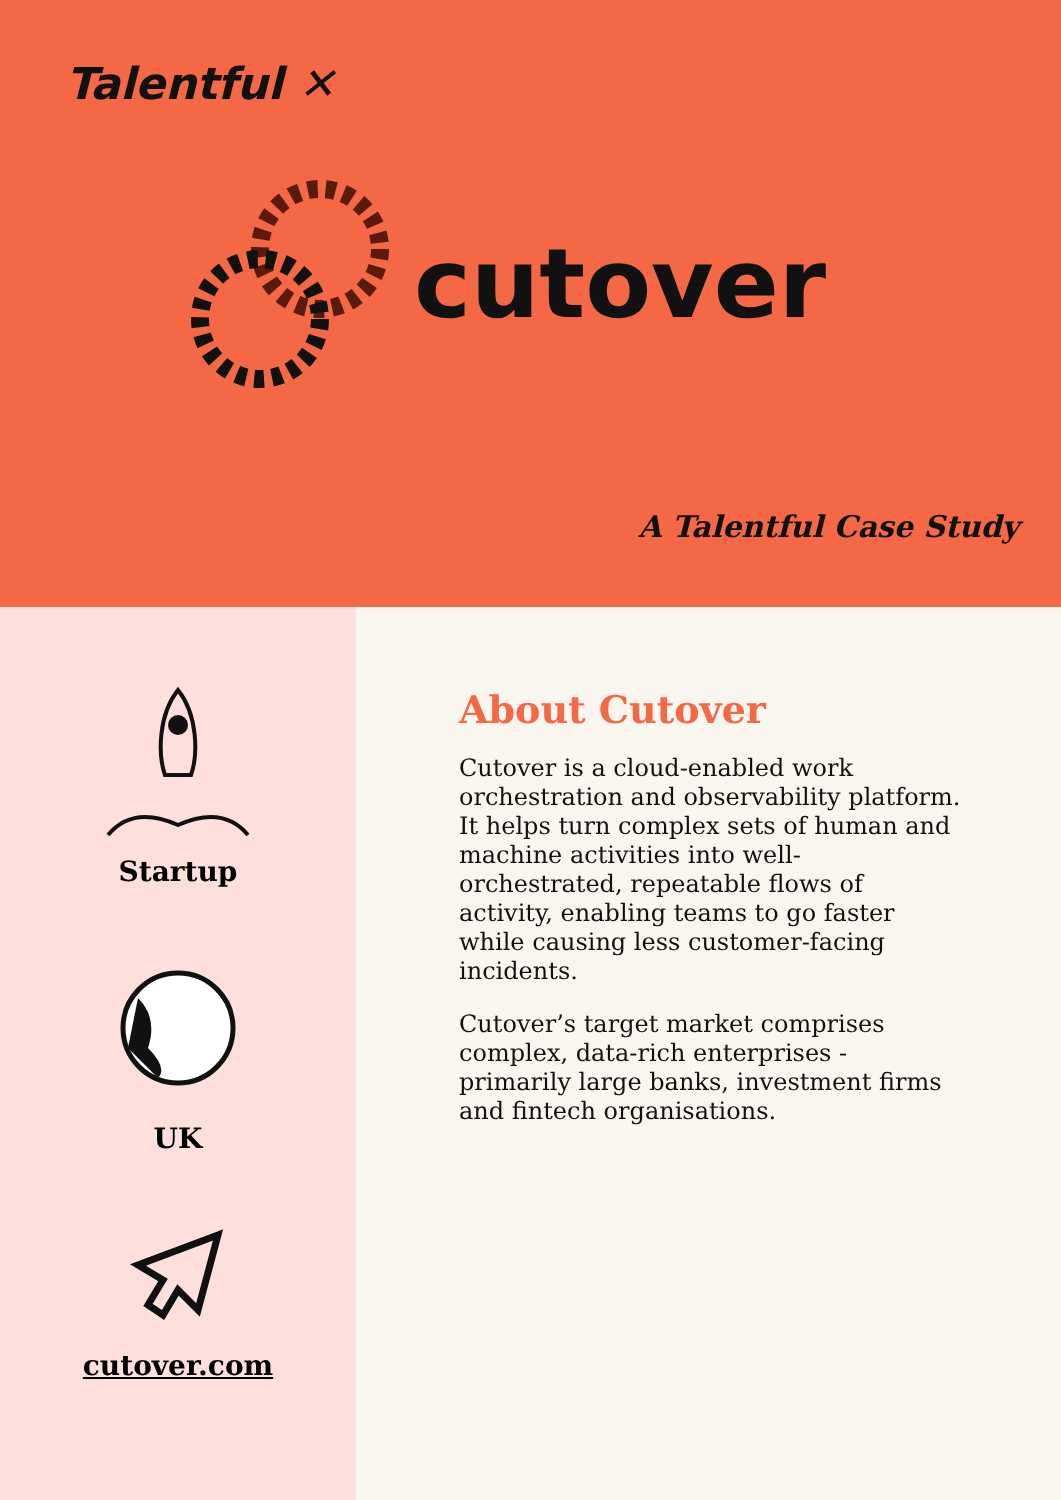Talentful ✕
cutover
A Talentful Case Study
Startup
UK
cutover.com
About Cutover
Cutover is a cloud-enabled work orchestration and observability platform. It helps turn complex sets of human and machine activities into well-orchestrated, repeatable flows of activity, enabling teams to go faster while causing less customer-facing incidents.
Cutover’s target market comprises complex, data-rich enterprises - primarily large banks, investment firms and fintech organisations.